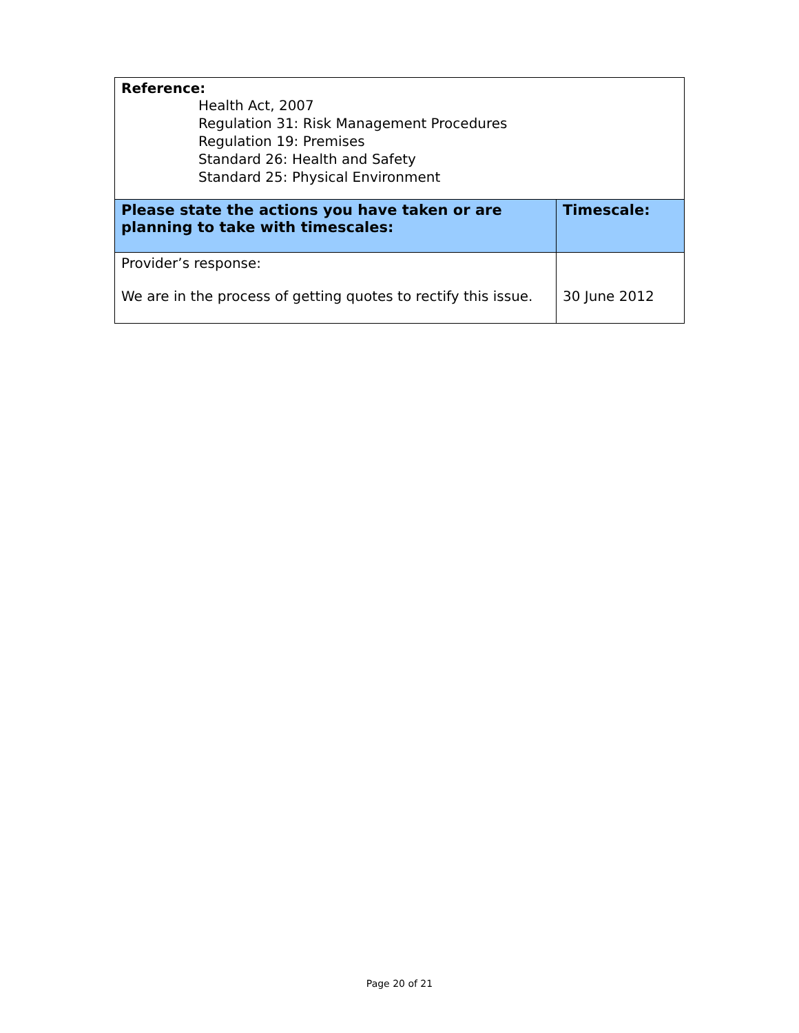| Reference: Health Act, 2007 Regulation 31: Risk Management Procedures Regulation 19: Premises Standard 26: Health and Safety Standard 25: Physical Environment | |
| Please state the actions you have taken or are planning to take with timescales: | Timescale: |
| Provider’s response: We are in the process of getting quotes to rectify this issue. | 30 June 2012 |
Page 20 of 21